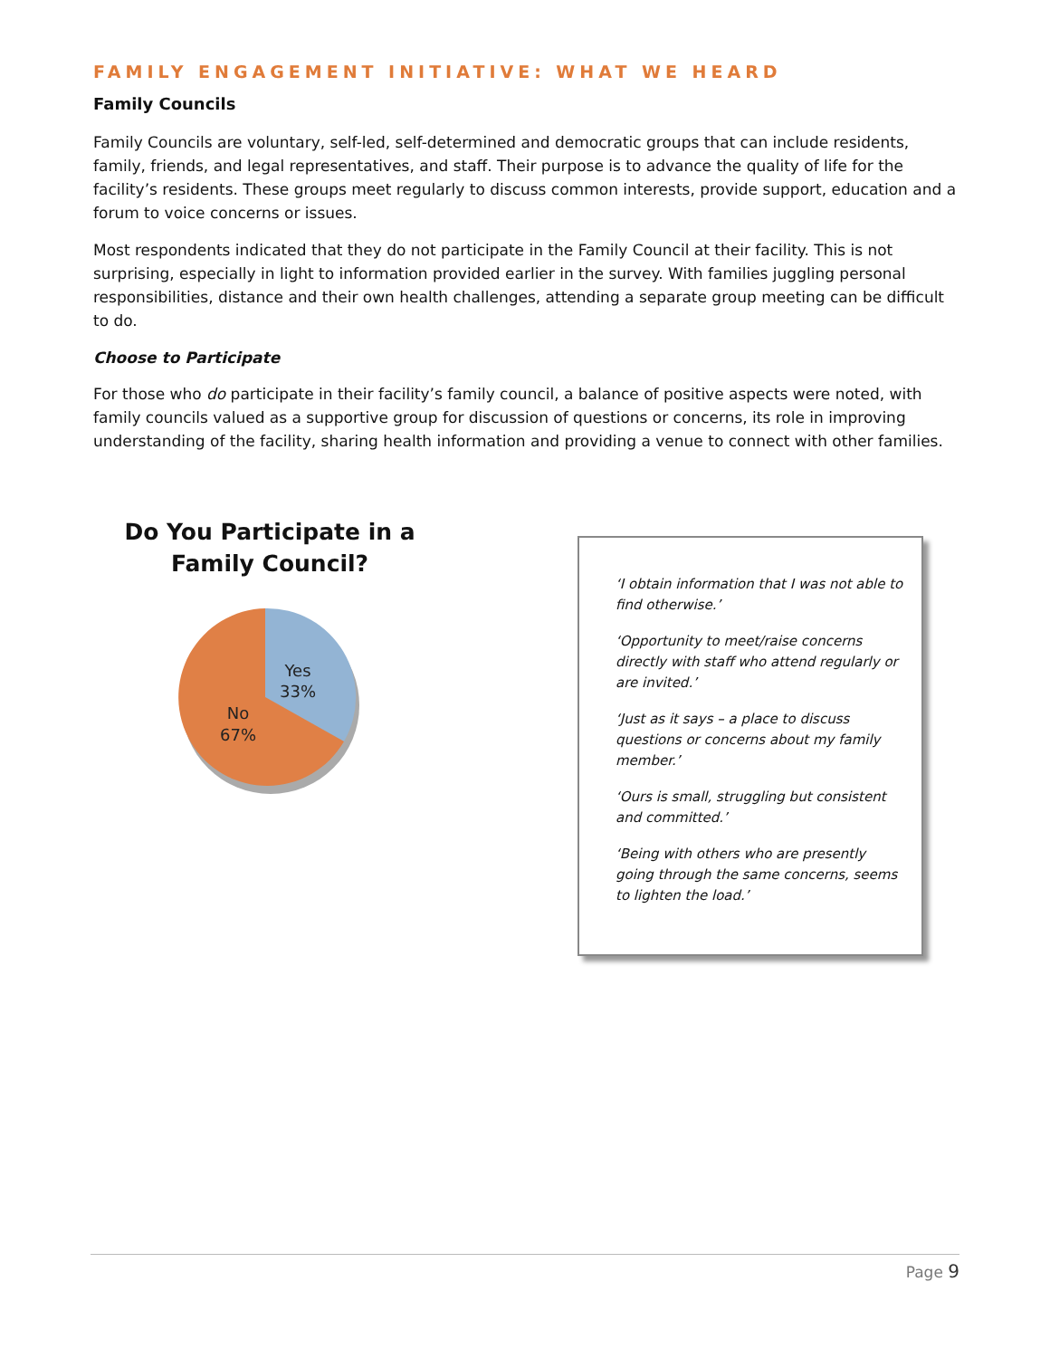FAMILY ENGAGEMENT INITIATIVE: WHAT WE HEARD
Family Councils
Family Councils are voluntary, self-led, self-determined and democratic groups that can include residents, family, friends, and legal representatives, and staff. Their purpose is to advance the quality of life for the facility’s residents. These groups meet regularly to discuss common interests, provide support, education and a forum to voice concerns or issues.
Most respondents indicated that they do not participate in the Family Council at their facility. This is not surprising, especially in light to information provided earlier in the survey. With families juggling personal responsibilities, distance and their own health challenges, attending a separate group meeting can be difficult to do.
Choose to Participate
For those who do participate in their facility’s family council, a balance of positive aspects were noted, with family councils valued as a supportive group for discussion of questions or concerns, its role in improving understanding of the facility, sharing health information and providing a venue to connect with other families.
Do You Participate in a Family Council?
Yes
33%
No
67%
‘I obtain information that I was not able to find otherwise.’
‘Opportunity to meet/raise concerns directly with staff who attend regularly or are invited.’
‘Just as it says – a place to discuss questions or concerns about my family member.’
‘Ours is small, struggling but consistent and committed.’
‘Being with others who are presently going through the same concerns, seems to lighten the load.’
Page 9